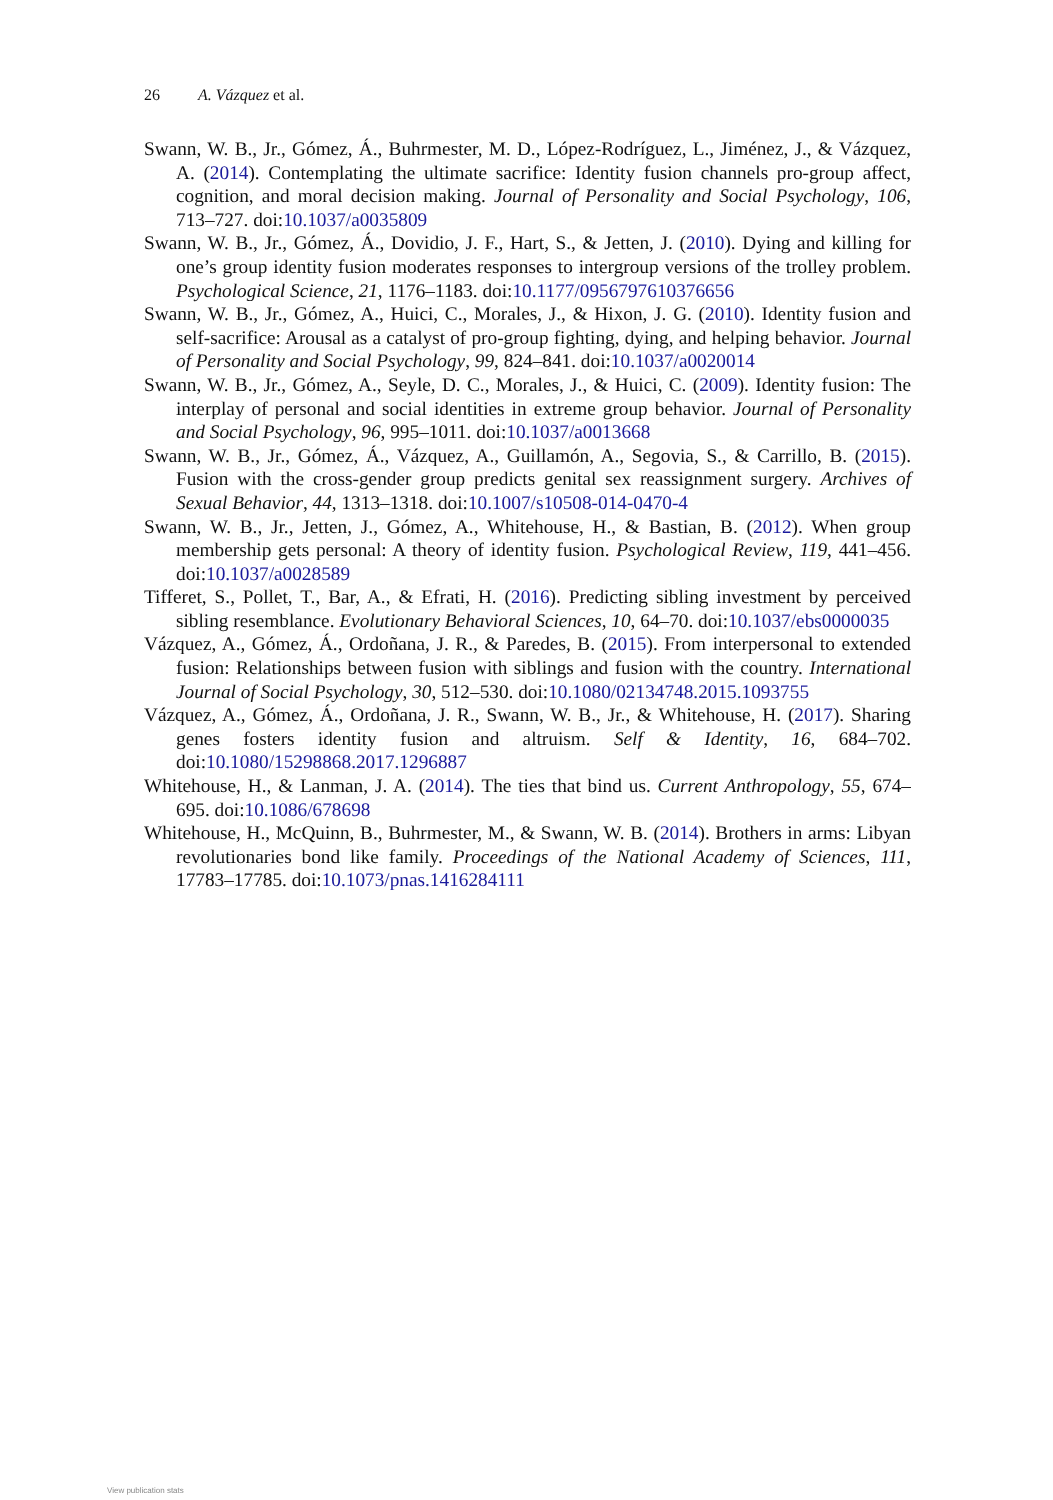26 A. Vázquez et al.
Swann, W. B., Jr., Gómez, Á., Buhrmester, M. D., López-Rodríguez, L., Jiménez, J., & Vázquez, A. (2014). Contemplating the ultimate sacrifice: Identity fusion channels pro-group affect, cognition, and moral decision making. Journal of Personality and Social Psychology, 106, 713–727. doi:10.1037/a0035809
Swann, W. B., Jr., Gómez, Á., Dovidio, J. F., Hart, S., & Jetten, J. (2010). Dying and killing for one’s group identity fusion moderates responses to intergroup versions of the trolley problem. Psychological Science, 21, 1176–1183. doi:10.1177/0956797610376656
Swann, W. B., Jr., Gómez, A., Huici, C., Morales, J., & Hixon, J. G. (2010). Identity fusion and self-sacrifice: Arousal as a catalyst of pro-group fighting, dying, and helping behavior. Journal of Personality and Social Psychology, 99, 824–841. doi:10.1037/a0020014
Swann, W. B., Jr., Gómez, A., Seyle, D. C., Morales, J., & Huici, C. (2009). Identity fusion: The interplay of personal and social identities in extreme group behavior. Journal of Personality and Social Psychology, 96, 995–1011. doi:10.1037/a0013668
Swann, W. B., Jr., Gómez, Á., Vázquez, A., Guillamón, A., Segovia, S., & Carrillo, B. (2015). Fusion with the cross-gender group predicts genital sex reassignment surgery. Archives of Sexual Behavior, 44, 1313–1318. doi:10.1007/s10508-014-0470-4
Swann, W. B., Jr., Jetten, J., Gómez, A., Whitehouse, H., & Bastian, B. (2012). When group membership gets personal: A theory of identity fusion. Psychological Review, 119, 441–456. doi:10.1037/a0028589
Tifferet, S., Pollet, T., Bar, A., & Efrati, H. (2016). Predicting sibling investment by perceived sibling resemblance. Evolutionary Behavioral Sciences, 10, 64–70. doi:10.1037/ebs0000035
Vázquez, A., Gómez, Á., Ordoñana, J. R., & Paredes, B. (2015). From interpersonal to extended fusion: Relationships between fusion with siblings and fusion with the country. International Journal of Social Psychology, 30, 512–530. doi:10.1080/02134748.2015.1093755
Vázquez, A., Gómez, Á., Ordoñana, J. R., Swann, W. B., Jr., & Whitehouse, H. (2017). Sharing genes fosters identity fusion and altruism. Self & Identity, 16, 684–702. doi:10.1080/15298868.2017.1296887
Whitehouse, H., & Lanman, J. A. (2014). The ties that bind us. Current Anthropology, 55, 674–695. doi:10.1086/678698
Whitehouse, H., McQuinn, B., Buhrmester, M., & Swann, W. B. (2014). Brothers in arms: Libyan revolutionaries bond like family. Proceedings of the National Academy of Sciences, 111, 17783–17785. doi:10.1073/pnas.1416284111
View publication stats